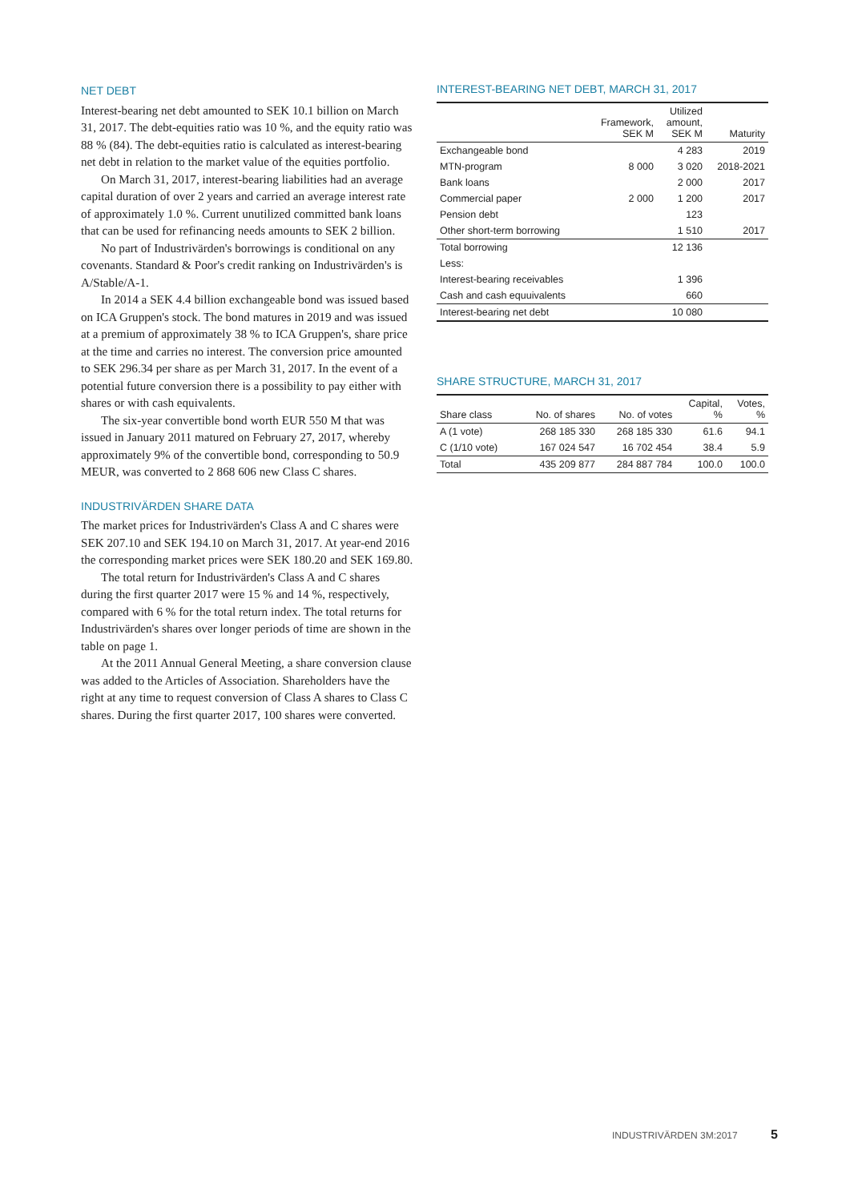NET DEBT
Interest-bearing net debt amounted to SEK 10.1 billion on March 31, 2017. The debt-equities ratio was 10 %, and the equity ratio was 88 % (84). The debt-equities ratio is calculated as interest-bearing net debt in relation to the market value of the equities portfolio.
On March 31, 2017, interest-bearing liabilities had an average capital duration of over 2 years and carried an average interest rate of approximately 1.0 %. Current unutilized committed bank loans that can be used for refinancing needs amounts to SEK 2 billion.
No part of Industrivärden's borrowings is conditional on any covenants. Standard & Poor's credit ranking on Industrivärden's is A/Stable/A-1.
In 2014 a SEK 4.4 billion exchangeable bond was issued based on ICA Gruppen's stock. The bond matures in 2019 and was issued at a premium of approximately 38 % to ICA Gruppen's, share price at the time and carries no interest. The conversion price amounted to SEK 296.34 per share as per March 31, 2017. In the event of a potential future conversion there is a possibility to pay either with shares or with cash equivalents.
The six-year convertible bond worth EUR 550 M that was issued in January 2011 matured on February 27, 2017, whereby approximately 9% of the convertible bond, corresponding to 50.9 MEUR, was converted to 2 868 606 new Class C shares.
INDUSTRIVÄRDEN SHARE DATA
The market prices for Industrivärden's Class A and C shares were SEK 207.10 and SEK 194.10 on March 31, 2017. At year-end 2016 the corresponding market prices were SEK 180.20 and SEK 169.80.
The total return for Industrivärden's Class A and C shares during the first quarter 2017 were 15 % and 14 %, respectively, compared with 6 % for the total return index. The total returns for Industrivärden's shares over longer periods of time are shown in the table on page 1.
At the 2011 Annual General Meeting, a share conversion clause was added to the Articles of Association. Shareholders have the right at any time to request conversion of Class A shares to Class C shares. During the first quarter 2017, 100 shares were converted.
INTEREST-BEARING NET DEBT, MARCH 31, 2017
| | Framework, SEK M | Utilized amount, SEK M | Maturity |
| --- | --- | --- | --- |
| Exchangeable bond | | 4 283 | 2019 |
| MTN-program | 8 000 | 3 020 | 2018-2021 |
| Bank loans | | 2 000 | 2017 |
| Commercial paper | 2 000 | 1 200 | 2017 |
| Pension debt | | 123 | |
| Other short-term borrowing | | 1 510 | 2017 |
| Total borrowing | | 12 136 | |
| Less: | | | |
| Interest-bearing receivables | | 1 396 | |
| Cash and cash equuivalents | | 660 | |
| Interest-bearing net debt | | 10 080 | |
SHARE STRUCTURE, MARCH 31, 2017
| Share class | No. of shares | No. of votes | Capital, % | Votes, % |
| --- | --- | --- | --- | --- |
| A (1 vote) | 268 185 330 | 268 185 330 | 61.6 | 94.1 |
| C (1/10 vote) | 167 024 547 | 16 702 454 | 38.4 | 5.9 |
| Total | 435 209 877 | 284 887 784 | 100.0 | 100.0 |
INDUSTRIVÄRDEN 3M:2017 5